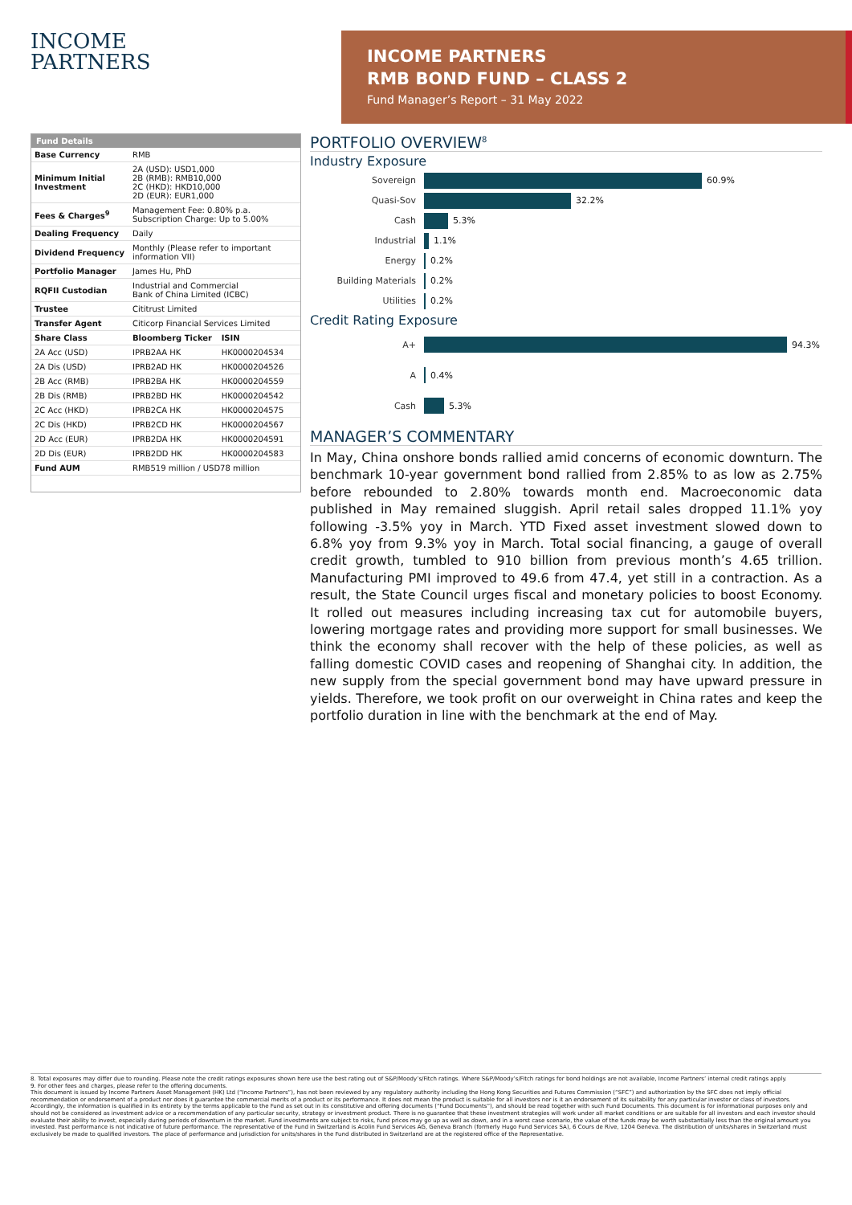INCOME
PARTNERS
INCOME PARTNERS
RMB BOND FUND – CLASS 2
Fund Manager’s Report – 31 May 2022
| Fund Details | | |
| --- | --- | --- |
| Base Currency | RMB | |
| Minimum Initial Investment | 2A (USD): USD1,000 2B (RMB): RMB10,000 2C (HKD): HKD10,000 2D (EUR): EUR1,000 | |
| Fees & Charges<sup>9</sup> | Management Fee: 0.80% p.a. Subscription Charge: Up to 5.00% | |
| Dealing Frequency | Daily | |
| Dividend Frequency | Monthly (Please refer to important information VII) | |
| Portfolio Manager | James Hu, PhD | |
| RQFII Custodian | Industrial and Commercial Bank of China Limited (ICBC) | |
| Trustee | Cititrust Limited | |
| Transfer Agent | Citicorp Financial Services Limited | |
| Share Class | Bloomberg Ticker | ISIN |
| 2A Acc (USD) | IPRB2AA HK | HK0000204534 |
| 2A Dis (USD) | IPRB2AD HK | HK0000204526 |
| 2B Acc (RMB) | IPRB2BA HK | HK0000204559 |
| 2B Dis (RMB) | IPRB2BD HK | HK0000204542 |
| 2C Acc (HKD) | IPRB2CA HK | HK0000204575 |
| 2C Dis (HKD) | IPRB2CD HK | HK0000204567 |
| 2D Acc (EUR) | IPRB2DA HK | HK0000204591 |
| 2D Dis (EUR) | IPRB2DD HK | HK0000204583 |
| Fund AUM | RMB519 million / USD78 million | |
PORTFOLIO OVERVIEW<sup>8</sup>
Industry Exposure
Sovereign 60.9%
Quasi-Sov 32.2%
Cash 5.3%
Industrial 1.1%
Energy 0.2%
Building Materials 0.2%
Utilities 0.2%
Credit Rating Exposure
A+ 94.3%
A 0.4%
Cash 5.3%
MANAGER’S COMMENTARY
In May, China onshore bonds rallied amid concerns of economic downturn. The benchmark 10-year government bond rallied from 2.85% to as low as 2.75% before rebounded to 2.80% towards month end. Macroeconomic data published in May remained sluggish. April retail sales dropped 11.1% yoy following -3.5% yoy in March. YTD Fixed asset investment slowed down to 6.8% yoy from 9.3% yoy in March. Total social financing, a gauge of overall credit growth, tumbled to 910 billion from previous month’s 4.65 trillion. Manufacturing PMI improved to 49.6 from 47.4, yet still in a contraction. As a result, the State Council urges fiscal and monetary policies to boost Economy. It rolled out measures including increasing tax cut for automobile buyers, lowering mortgage rates and providing more support for small businesses. We think the economy shall recover with the help of these policies, as well as falling domestic COVID cases and reopening of Shanghai city. In addition, the new supply from the special government bond may have upward pressure in yields. Therefore, we took profit on our overweight in China rates and keep the portfolio duration in line with the benchmark at the end of May.
8. Total exposures may differ due to rounding. Please note the credit ratings exposures shown here use the best rating out of S&P/Moody’s/Fitch ratings. Where S&P/Moody’s/Fitch ratings for bond holdings are not available, Income Partners’ internal credit ratings apply.
9. For other fees and charges, please refer to the offering documents.
This document is issued by Income Partners Asset Management (HK) Ltd (“Income Partners”), has not been reviewed by any regulatory authority including the Hong Kong Securities and Futures Commission (“SFC”) and authorization by the SFC does not imply official recommendation or endorsement of a product nor does it guarantee the commercial merits of a product or its performance. It does not mean the product is suitable for all investors nor is it an endorsement of its suitability for any particular investor or class of investors. Accordingly, the information is qualified in its entirety by the terms applicable to the Fund as set out in its constitutive and offering documents (“Fund Documents”), and should be read together with such Fund Documents. This document is for informational purposes only and should not be considered as investment advice or a recommendation of any particular security, strategy or investment product. There is no guarantee that these investment strategies will work under all market conditions or are suitable for all investors and each investor should evaluate their ability to invest, especially during periods of downturn in the market. Fund investments are subject to risks, fund prices may go up as well as down, and in a worst case scenario, the value of the funds may be worth substantially less than the original amount you invested. Past performance is not indicative of future performance. The representative of the Fund in Switzerland is Acolin Fund Services AG, Geneva Branch (formerly Hugo Fund Services SA), 6 Cours de Rive, 1204 Geneva. The distribution of units/shares in Switzerland must exclusively be made to qualified investors. The place of performance and jurisdiction for units/shares in the Fund distributed in Switzerland are at the registered office of the Representative.